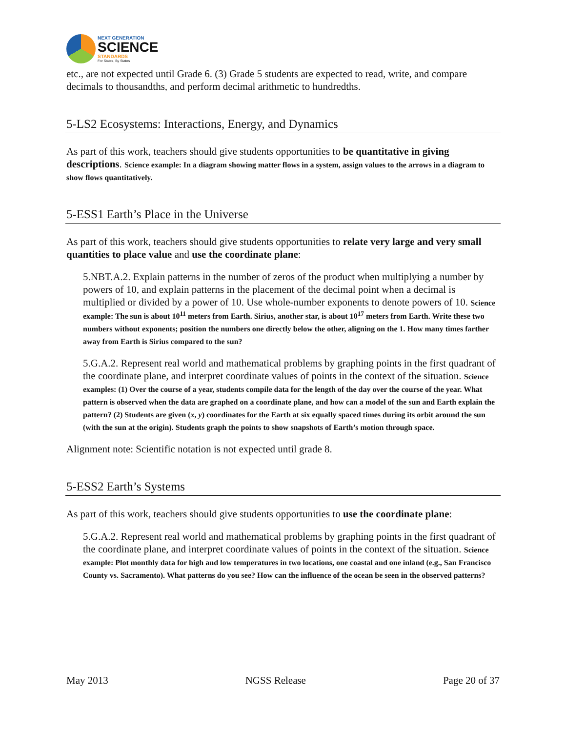NEXT GENERATION
SCIENCE
STANDARDS
For States, By States
etc., are not expected until Grade 6. (3) Grade 5 students are expected to read, write, and compare decimals to thousandths, and perform decimal arithmetic to hundredths.
5-LS2 Ecosystems: Interactions, Energy, and Dynamics
As part of this work, teachers should give students opportunities to be quantitative in giving descriptions. Science example: In a diagram showing matter flows in a system, assign values to the arrows in a diagram to show flows quantitatively.
5-ESS1 Earth’s Place in the Universe
As part of this work, teachers should give students opportunities to relate very large and very small quantities to place value and use the coordinate plane:
5.NBT.A.2. Explain patterns in the number of zeros of the product when multiplying a number by powers of 10, and explain patterns in the placement of the decimal point when a decimal is multiplied or divided by a power of 10. Use whole-number exponents to denote powers of 10. Science example: The sun is about 10<sup>11</sup> meters from Earth. Sirius, another star, is about 10<sup>17</sup> meters from Earth. Write these two numbers without exponents; position the numbers one directly below the other, aligning on the 1. How many times farther away from Earth is Sirius compared to the sun?
5.G.A.2. Represent real world and mathematical problems by graphing points in the first quadrant of the coordinate plane, and interpret coordinate values of points in the context of the situation. Science examples: (1) Over the course of a year, students compile data for the length of the day over the course of the year. What pattern is observed when the data are graphed on a coordinate plane, and how can a model of the sun and Earth explain the pattern? (2) Students are given (x, y) coordinates for the Earth at six equally spaced times during its orbit around the sun (with the sun at the origin). Students graph the points to show snapshots of Earth’s motion through space.
Alignment note: Scientific notation is not expected until grade 8.
5-ESS2 Earth’s Systems
As part of this work, teachers should give students opportunities to use the coordinate plane:
5.G.A.2. Represent real world and mathematical problems by graphing points in the first quadrant of the coordinate plane, and interpret coordinate values of points in the context of the situation. Science example: Plot monthly data for high and low temperatures in two locations, one coastal and one inland (e.g., San Francisco County vs. Sacramento). What patterns do you see? How can the influence of the ocean be seen in the observed patterns?
May 2013 NGSS Release Page 20 of 37